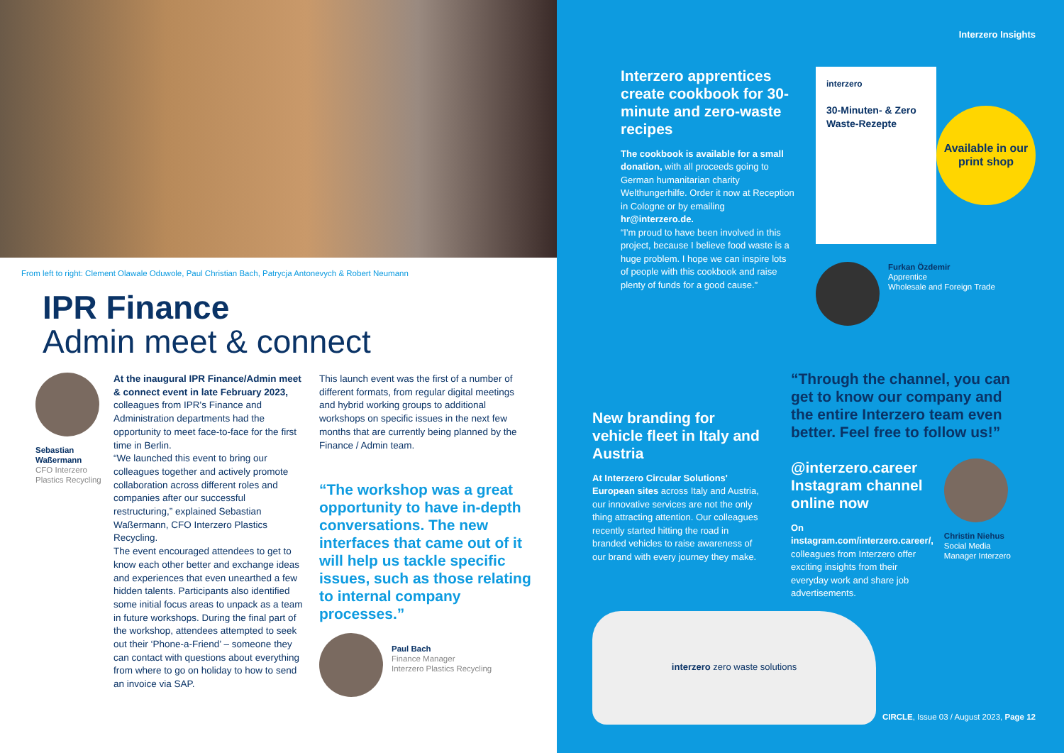From left to right: Clement Olawale Oduwole, Paul Christian Bach, Patrycja Antonevych & Robert Neumann
IPR Finance
Admin meet & connect
Sebastian Waßermann
CFO Interzero Plastics Recycling
At the inaugural IPR Finance/Admin meet & connect event in late February 2023, colleagues from IPR's Finance and Administration departments had the opportunity to meet face-to-face for the first time in Berlin.
“We launched this event to bring our colleagues together and actively promote collaboration across different roles and companies after our successful restructuring,” explained Sebastian Waßermann, CFO Interzero Plastics Recycling.
The event encouraged attendees to get to know each other better and exchange ideas and experiences that even unearthed a few hidden talents. Participants also identified some initial focus areas to unpack as a team in future workshops. During the final part of the workshop, attendees attempted to seek out their ‘Phone-a-Friend’ – someone they can contact with questions about everything from where to go on holiday to how to send an invoice via SAP.
This launch event was the first of a number of different formats, from regular digital meetings and hybrid working groups to additional workshops on specific issues in the next few months that are currently being planned by the Finance / Admin team.
“The workshop was a great opportunity to have in-depth conversations. The new interfaces that came out of it will help us tackle specific issues, such as those relating to internal company processes.”
Paul Bach
Finance Manager
Interzero Plastics Recycling
Interzero Insights
Interzero apprentices create cookbook for 30-minute and zero-waste recipes
The cookbook is available for a small donation, with all proceeds going to German humanitarian charity Welthungerhilfe. Order it now at Reception in Cologne or by emailing hr@interzero.de.
“I'm proud to have been involved in this project, because I believe food waste is a huge problem. I hope we can inspire lots of people with this cookbook and raise plenty of funds for a good cause.”
interzero
30-Minuten- & Zero Waste-Rezepte
Available in our print shop
Furkan Özdemir
Apprentice
Wholesale and Foreign Trade
New branding for vehicle fleet in Italy and Austria
At Interzero Circular Solutions' European sites across Italy and Austria, our innovative services are not the only thing attracting attention. Our colleagues recently started hitting the road in branded vehicles to raise awareness of our brand with every journey they make.
“Through the channel, you can get to know our company and the entire Interzero team even better. Feel free to follow us!”
@interzero.career Instagram channel online now
On instagram.com/interzero.career/, colleagues from Interzero offer exciting insights from their everyday work and share job advertisements.
Christin Niehus
Social Media Manager Interzero
interzero zero waste solutions
CIRCLE, Issue 03 / August 2023, Page 12